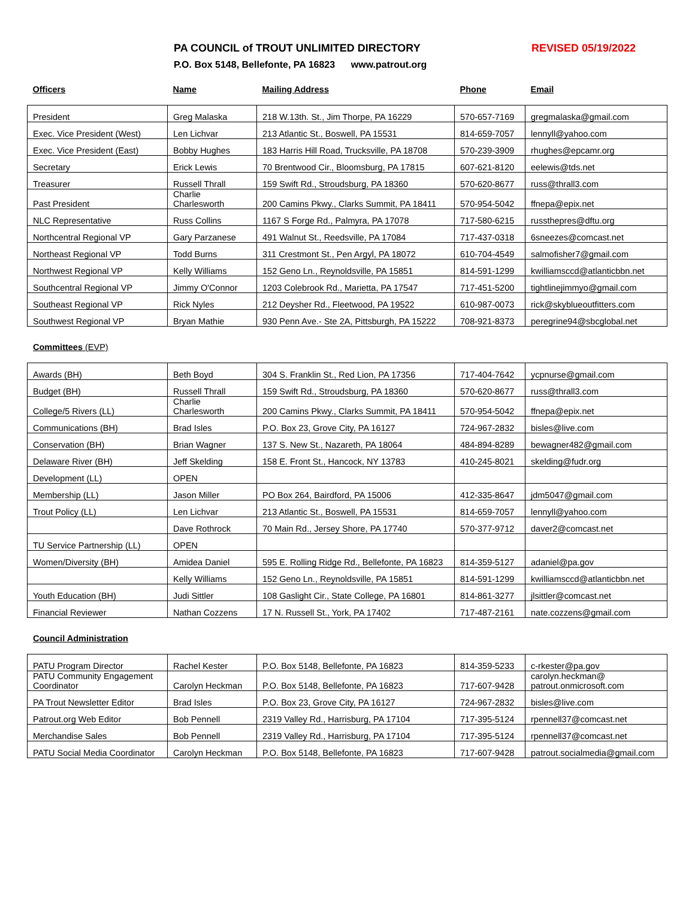PA COUNCIL of TROUT UNLIMITED DIRECTORY REVISED 05/19/2022
P.O. Box 5148, Bellefonte, PA 16823 www.patrout.org
| Officers | Name | Mailing Address | Phone | Email |
| President | Greg Malaska | 218 W.13th. St., Jim Thorpe, PA 16229 | 570-657-7169 | gregmalaska@gmail.com |
| Exec. Vice President (West) | Len Lichvar | 213 Atlantic St., Boswell, PA 15531 | 814-659-7057 | lennyll@yahoo.com |
| Exec. Vice President (East) | Bobby Hughes | 183 Harris Hill Road, Trucksville, PA 18708 | 570-239-3909 | rhughes@epcamr.org |
| Secretary | Erick Lewis | 70 Brentwood Cir., Bloomsburg, PA 17815 | 607-621-8120 | eelewis@tds.net |
| Treasurer | Russell Thrall | 159 Swift Rd., Stroudsburg, PA 18360 | 570-620-8677 | russ@thrall3.com |
| Past President | Charlie Charlesworth | 200 Camins Pkwy., Clarks Summit, PA 18411 | 570-954-5042 | ffnepa@epix.net |
| NLC Representative | Russ Collins | 1167 S Forge Rd., Palmyra, PA 17078 | 717-580-6215 | russthepres@dftu.org |
| Northcentral Regional VP | Gary Parzanese | 491 Walnut St., Reedsville, PA 17084 | 717-437-0318 | 6sneezes@comcast.net |
| Northeast Regional VP | Todd Burns | 311 Crestmont St., Pen Argyl, PA 18072 | 610-704-4549 | salmofisher7@gmail.com |
| Northwest Regional VP | Kelly Williams | 152 Geno Ln., Reynoldsville, PA 15851 | 814-591-1299 | kwilliamsccd@atlanticbbn.net |
| Southcentral Regional VP | Jimmy O'Connor | 1203 Colebrook Rd., Marietta, PA 17547 | 717-451-5200 | tightlinejimmyo@gmail.com |
| Southeast Regional VP | Rick Nyles | 212 Deysher Rd., Fleetwood, PA 19522 | 610-987-0073 | rick@skyblueoutfitters.com |
| Southwest Regional VP | Bryan Mathie | 930 Penn Ave.- Ste 2A, Pittsburgh, PA 15222 | 708-921-8373 | peregrine94@sbcglobal.net |
Committees (EVP)
| Awards (BH) | Beth Boyd | 304 S. Franklin St., Red Lion, PA 17356 | 717-404-7642 | ycpnurse@gmail.com |
| Budget (BH) | Russell Thrall | 159 Swift Rd., Stroudsburg, PA 18360 | 570-620-8677 | russ@thrall3.com |
| College/5 Rivers (LL) | Charlie Charlesworth | 200 Camins Pkwy., Clarks Summit, PA 18411 | 570-954-5042 | ffnepa@epix.net |
| Communications (BH) | Brad Isles | P.O. Box 23, Grove City, PA 16127 | 724-967-2832 | bisles@live.com |
| Conservation (BH) | Brian Wagner | 137 S. New St., Nazareth, PA 18064 | 484-894-8289 | bewagner482@gmail.com |
| Delaware River (BH) | Jeff Skelding | 158 E. Front St., Hancock, NY 13783 | 410-245-8021 | skelding@fudr.org |
| Development (LL) | OPEN | | | |
| Membership (LL) | Jason Miller | PO Box 264, Bairdford, PA 15006 | 412-335-8647 | jdm5047@gmail.com |
| Trout Policy (LL) | Len Lichvar | 213 Atlantic St., Boswell, PA 15531 | 814-659-7057 | lennyll@yahoo.com |
| | Dave Rothrock | 70 Main Rd., Jersey Shore, PA 17740 | 570-377-9712 | daver2@comcast.net |
| TU Service Partnership (LL) | OPEN | | | |
| Women/Diversity (BH) | Amidea Daniel | 595 E. Rolling Ridge Rd., Bellefonte, PA 16823 | 814-359-5127 | adaniel@pa.gov |
| | Kelly Williams | 152 Geno Ln., Reynoldsville, PA 15851 | 814-591-1299 | kwilliamsccd@atlanticbbn.net |
| Youth Education (BH) | Judi Sittler | 108 Gaslight Cir., State College, PA 16801 | 814-861-3277 | jlsittler@comcast.net |
| Financial Reviewer | Nathan Cozzens | 17 N. Russell St., York, PA 17402 | 717-487-2161 | nate.cozzens@gmail.com |
Council Administration
| PATU Program Director | Rachel Kester | P.O. Box 5148, Bellefonte, PA 16823 | 814-359-5233 | c-rkester@pa.gov |
| PATU Community Engagement Coordinator | Carolyn Heckman | P.O. Box 5148, Bellefonte, PA 16823 | 717-607-9428 | carolyn.heckman@ patrout.onmicrosoft.com |
| PA Trout Newsletter Editor | Brad Isles | P.O. Box 23, Grove City, PA 16127 | 724-967-2832 | bisles@live.com |
| Patrout.org Web Editor | Bob Pennell | 2319 Valley Rd., Harrisburg, PA 17104 | 717-395-5124 | rpennell37@comcast.net |
| Merchandise Sales | Bob Pennell | 2319 Valley Rd., Harrisburg, PA 17104 | 717-395-5124 | rpennell37@comcast.net |
| PATU Social Media Coordinator | Carolyn Heckman | P.O. Box 5148, Bellefonte, PA 16823 | 717-607-9428 | patrout.socialmedia@gmail.com |